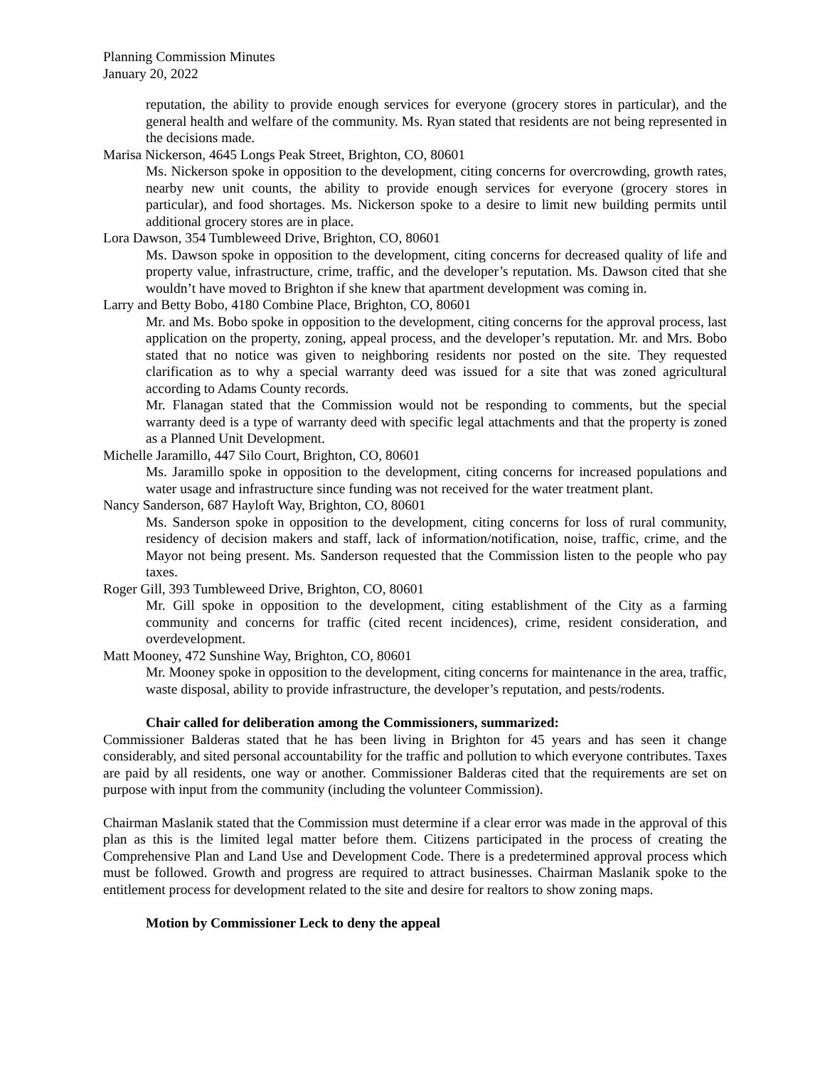Planning Commission Minutes
January 20, 2022
reputation, the ability to provide enough services for everyone (grocery stores in particular), and the general health and welfare of the community. Ms. Ryan stated that residents are not being represented in the decisions made.
Marisa Nickerson, 4645 Longs Peak Street, Brighton, CO, 80601
Ms. Nickerson spoke in opposition to the development, citing concerns for overcrowding, growth rates, nearby new unit counts, the ability to provide enough services for everyone (grocery stores in particular), and food shortages. Ms. Nickerson spoke to a desire to limit new building permits until additional grocery stores are in place.
Lora Dawson, 354 Tumbleweed Drive, Brighton, CO, 80601
Ms. Dawson spoke in opposition to the development, citing concerns for decreased quality of life and property value, infrastructure, crime, traffic, and the developer’s reputation. Ms. Dawson cited that she wouldn’t have moved to Brighton if she knew that apartment development was coming in.
Larry and Betty Bobo, 4180 Combine Place, Brighton, CO, 80601
Mr. and Ms. Bobo spoke in opposition to the development, citing concerns for the approval process, last application on the property, zoning, appeal process, and the developer’s reputation. Mr. and Mrs. Bobo stated that no notice was given to neighboring residents nor posted on the site. They requested clarification as to why a special warranty deed was issued for a site that was zoned agricultural according to Adams County records.
Mr. Flanagan stated that the Commission would not be responding to comments, but the special warranty deed is a type of warranty deed with specific legal attachments and that the property is zoned as a Planned Unit Development.
Michelle Jaramillo, 447 Silo Court, Brighton, CO, 80601
Ms. Jaramillo spoke in opposition to the development, citing concerns for increased populations and water usage and infrastructure since funding was not received for the water treatment plant.
Nancy Sanderson, 687 Hayloft Way, Brighton, CO, 80601
Ms. Sanderson spoke in opposition to the development, citing concerns for loss of rural community, residency of decision makers and staff, lack of information/notification, noise, traffic, crime, and the Mayor not being present. Ms. Sanderson requested that the Commission listen to the people who pay taxes.
Roger Gill, 393 Tumbleweed Drive, Brighton, CO, 80601
Mr. Gill spoke in opposition to the development, citing establishment of the City as a farming community and concerns for traffic (cited recent incidences), crime, resident consideration, and overdevelopment.
Matt Mooney, 472 Sunshine Way, Brighton, CO, 80601
Mr. Mooney spoke in opposition to the development, citing concerns for maintenance in the area, traffic, waste disposal, ability to provide infrastructure, the developer’s reputation, and pests/rodents.
Chair called for deliberation among the Commissioners, summarized:
Commissioner Balderas stated that he has been living in Brighton for 45 years and has seen it change considerably, and sited personal accountability for the traffic and pollution to which everyone contributes. Taxes are paid by all residents, one way or another. Commissioner Balderas cited that the requirements are set on purpose with input from the community (including the volunteer Commission).
Chairman Maslanik stated that the Commission must determine if a clear error was made in the approval of this plan as this is the limited legal matter before them. Citizens participated in the process of creating the Comprehensive Plan and Land Use and Development Code. There is a predetermined approval process which must be followed. Growth and progress are required to attract businesses. Chairman Maslanik spoke to the entitlement process for development related to the site and desire for realtors to show zoning maps.
Motion by Commissioner Leck to deny the appeal